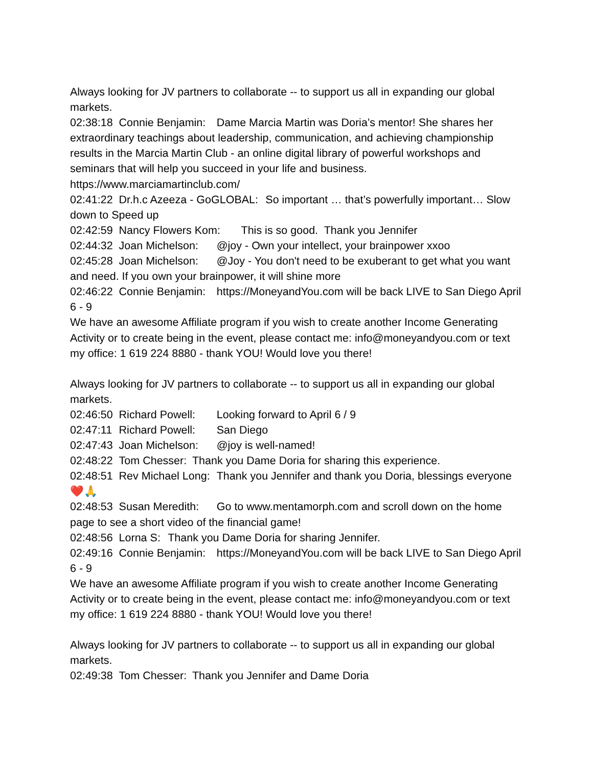Always looking for JV partners to collaborate -- to support us all in expanding our global markets.
02:38:18 Connie Benjamin: Dame Marcia Martin was Doria’s mentor! She shares her extraordinary teachings about leadership, communication, and achieving championship results in the Marcia Martin Club - an online digital library of powerful workshops and seminars that will help you succeed in your life and business. https://www.marciamartinclub.com/
02:41:22 Dr.h.c Azeeza - GoGLOBAL: So important … that’s powerfully important… Slow down to Speed up
02:42:59 Nancy Flowers Kom: This is so good. Thank you Jennifer
02:44:32 Joan Michelson: @joy - Own your intellect, your brainpower xxoo
02:45:28 Joan Michelson: @Joy - You don't need to be exuberant to get what you want and need. If you own your brainpower, it will shine more
02:46:22 Connie Benjamin: https://MoneyandYou.com will be back LIVE to San Diego April 6 - 9
We have an awesome Affiliate program if you wish to create another Income Generating Activity or to create being in the event, please contact me: info@moneyandyou.com or text my office: 1 619 224 8880 - thank YOU! Would love you there!
Always looking for JV partners to collaborate -- to support us all in expanding our global markets.
02:46:50 Richard Powell: Looking forward to April 6 / 9
02:47:11 Richard Powell: San Diego
02:47:43 Joan Michelson: @joy is well-named!
02:48:22 Tom Chesser: Thank you Dame Doria for sharing this experience.
02:48:51 Rev Michael Long: Thank you Jennifer and thank you Doria, blessings everyone ❤️🙏
02:48:53 Susan Meredith: Go to www.mentamorph.com and scroll down on the home page to see a short video of the financial game!
02:48:56 Lorna S: Thank you Dame Doria for sharing Jennifer.
02:49:16 Connie Benjamin: https://MoneyandYou.com will be back LIVE to San Diego April 6 - 9
We have an awesome Affiliate program if you wish to create another Income Generating Activity or to create being in the event, please contact me: info@moneyandyou.com or text my office: 1 619 224 8880 - thank YOU! Would love you there!
Always looking for JV partners to collaborate -- to support us all in expanding our global markets.
02:49:38 Tom Chesser: Thank you Jennifer and Dame Doria